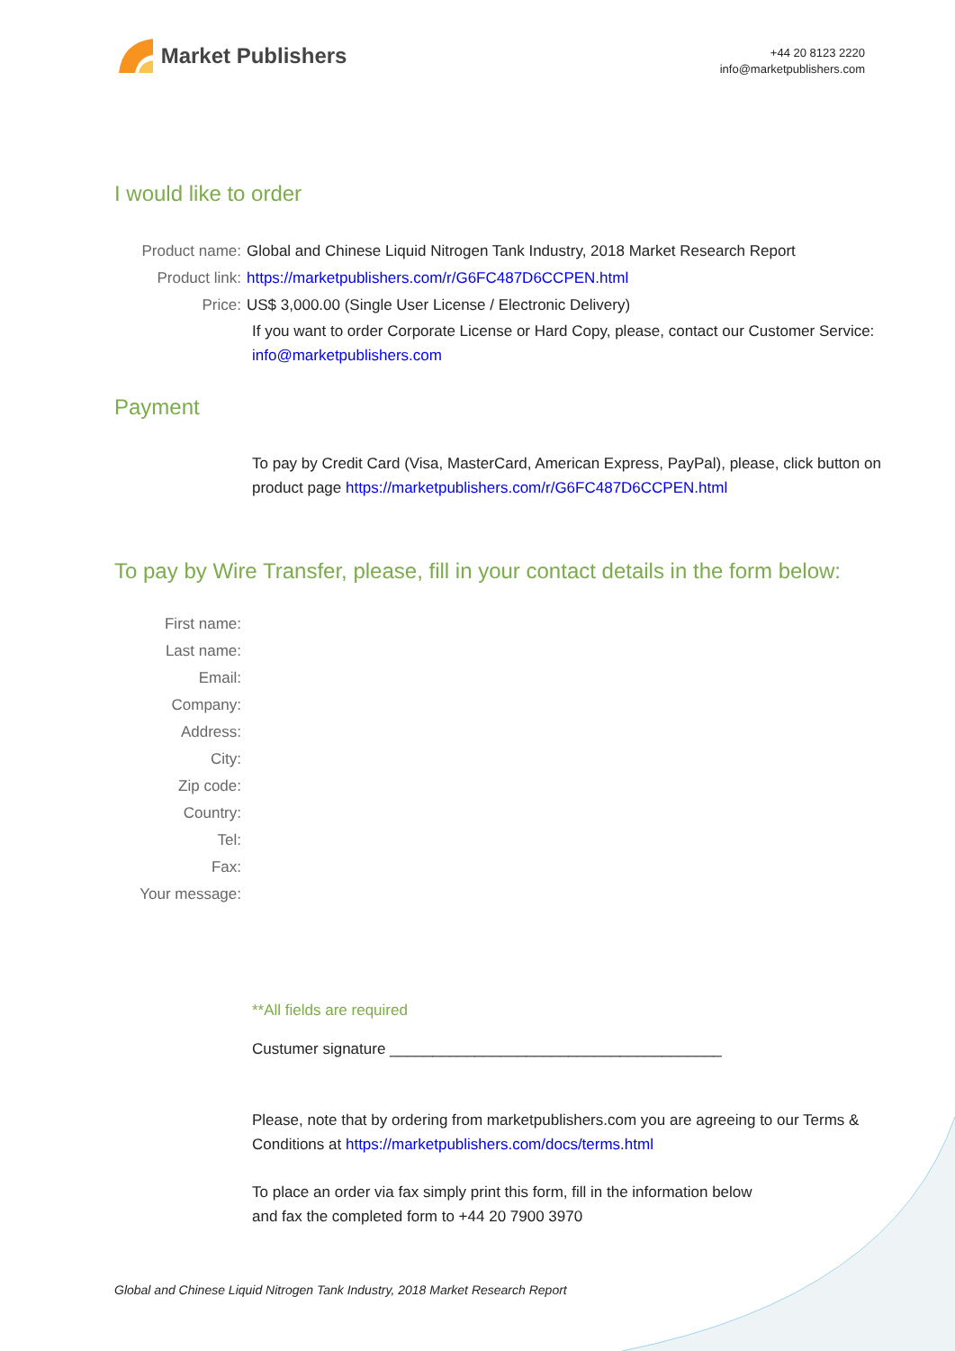Market Publishers
+44 20 8123 2220
info@marketpublishers.com
I would like to order
Product name: Global and Chinese Liquid Nitrogen Tank Industry, 2018 Market Research Report
Product link: https://marketpublishers.com/r/G6FC487D6CCPEN.html
Price: US$ 3,000.00 (Single User License / Electronic Delivery)
If you want to order Corporate License or Hard Copy, please, contact our Customer Service:
info@marketpublishers.com
Payment
To pay by Credit Card (Visa, MasterCard, American Express, PayPal), please, click button on product page https://marketpublishers.com/r/G6FC487D6CCPEN.html
To pay by Wire Transfer, please, fill in your contact details in the form below:
First name:
Last name:
Email:
Company:
Address:
City:
Zip code:
Country:
Tel:
Fax:
Your message:
**All fields are required
Custumer signature _______________________________________
Please, note that by ordering from marketpublishers.com you are agreeing to our Terms & Conditions at https://marketpublishers.com/docs/terms.html
To place an order via fax simply print this form, fill in the information below
and fax the completed form to +44 20 7900 3970
Global and Chinese Liquid Nitrogen Tank Industry, 2018 Market Research Report